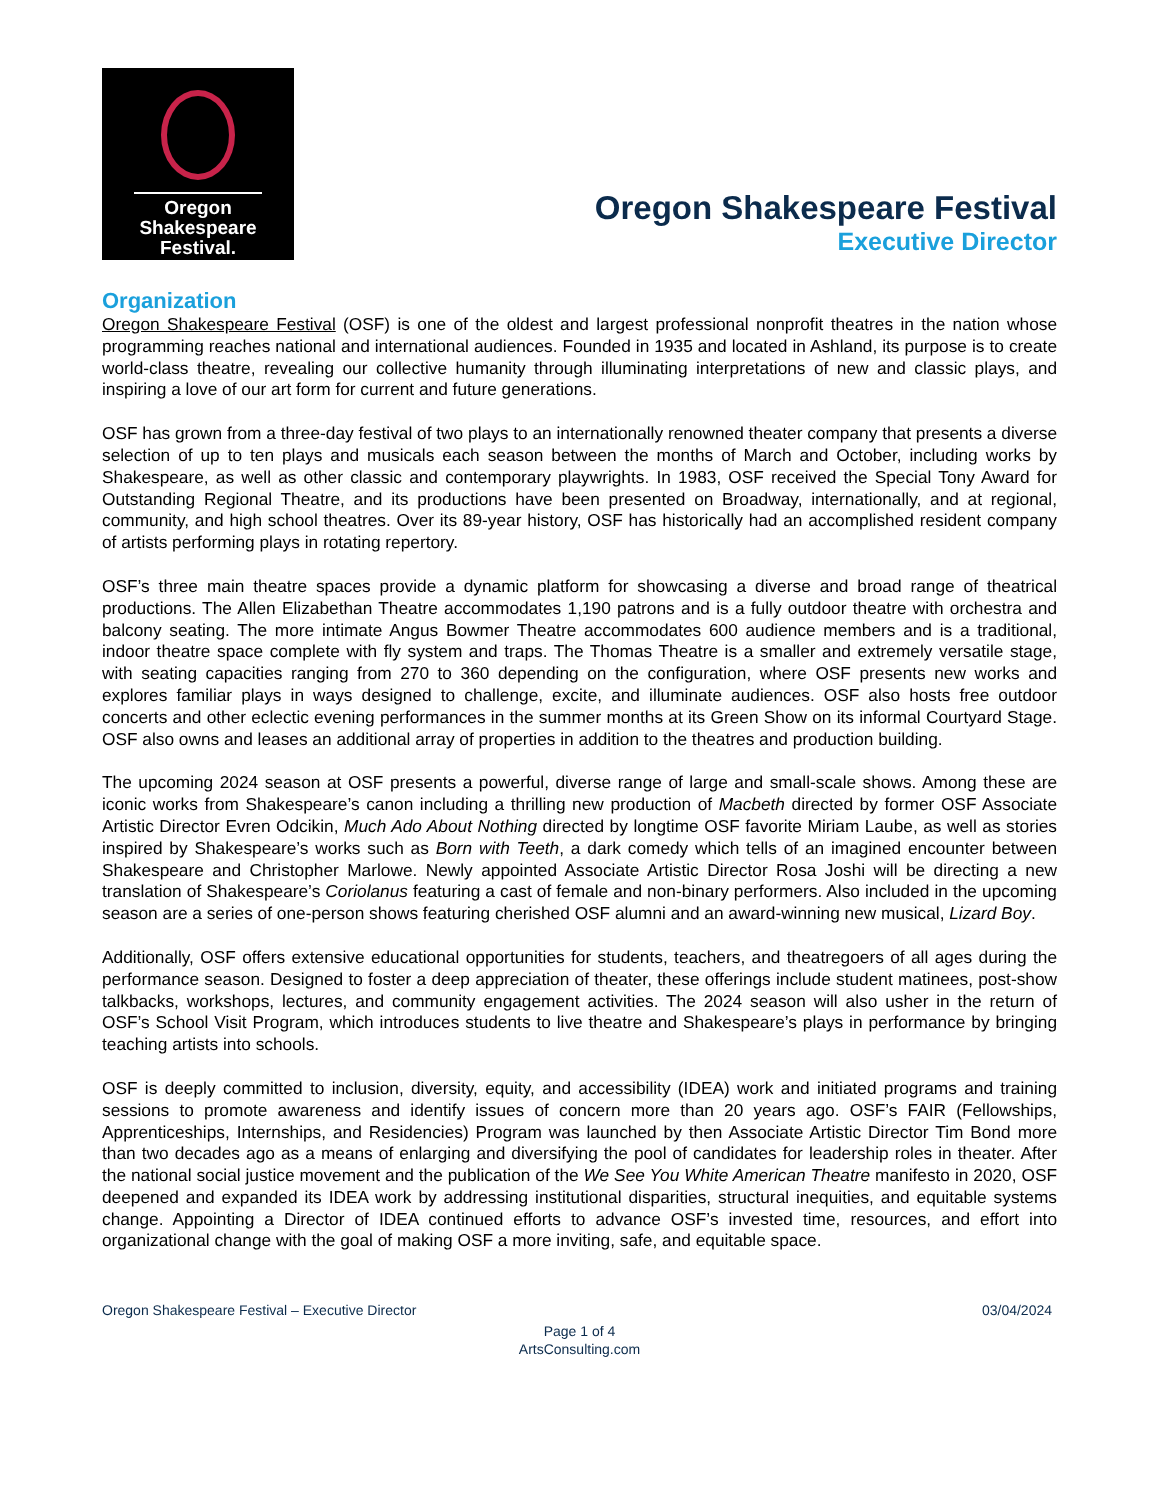Oregon
Shakespeare
Festival.
Oregon Shakespeare Festival
Executive Director
Organization
Oregon Shakespeare Festival (OSF) is one of the oldest and largest professional nonprofit theatres in the nation whose programming reaches national and international audiences. Founded in 1935 and located in Ashland, its purpose is to create world-class theatre, revealing our collective humanity through illuminating interpretations of new and classic plays, and inspiring a love of our art form for current and future generations.
OSF has grown from a three-day festival of two plays to an internationally renowned theater company that presents a diverse selection of up to ten plays and musicals each season between the months of March and October, including works by Shakespeare, as well as other classic and contemporary playwrights. In 1983, OSF received the Special Tony Award for Outstanding Regional Theatre, and its productions have been presented on Broadway, internationally, and at regional, community, and high school theatres. Over its 89-year history, OSF has historically had an accomplished resident company of artists performing plays in rotating repertory.
OSF’s three main theatre spaces provide a dynamic platform for showcasing a diverse and broad range of theatrical productions. The Allen Elizabethan Theatre accommodates 1,190 patrons and is a fully outdoor theatre with orchestra and balcony seating. The more intimate Angus Bowmer Theatre accommodates 600 audience members and is a traditional, indoor theatre space complete with fly system and traps. The Thomas Theatre is a smaller and extremely versatile stage, with seating capacities ranging from 270 to 360 depending on the configuration, where OSF presents new works and explores familiar plays in ways designed to challenge, excite, and illuminate audiences. OSF also hosts free outdoor concerts and other eclectic evening performances in the summer months at its Green Show on its informal Courtyard Stage. OSF also owns and leases an additional array of properties in addition to the theatres and production building.
The upcoming 2024 season at OSF presents a powerful, diverse range of large and small-scale shows. Among these are iconic works from Shakespeare’s canon including a thrilling new production of Macbeth directed by former OSF Associate Artistic Director Evren Odcikin, Much Ado About Nothing directed by longtime OSF favorite Miriam Laube, as well as stories inspired by Shakespeare’s works such as Born with Teeth, a dark comedy which tells of an imagined encounter between Shakespeare and Christopher Marlowe. Newly appointed Associate Artistic Director Rosa Joshi will be directing a new translation of Shakespeare’s Coriolanus featuring a cast of female and non-binary performers. Also included in the upcoming season are a series of one-person shows featuring cherished OSF alumni and an award-winning new musical, Lizard Boy.
Additionally, OSF offers extensive educational opportunities for students, teachers, and theatregoers of all ages during the performance season. Designed to foster a deep appreciation of theater, these offerings include student matinees, post-show talkbacks, workshops, lectures, and community engagement activities. The 2024 season will also usher in the return of OSF’s School Visit Program, which introduces students to live theatre and Shakespeare’s plays in performance by bringing teaching artists into schools.
OSF is deeply committed to inclusion, diversity, equity, and accessibility (IDEA) work and initiated programs and training sessions to promote awareness and identify issues of concern more than 20 years ago. OSF’s FAIR (Fellowships, Apprenticeships, Internships, and Residencies) Program was launched by then Associate Artistic Director Tim Bond more than two decades ago as a means of enlarging and diversifying the pool of candidates for leadership roles in theater. After the national social justice movement and the publication of the We See You White American Theatre manifesto in 2020, OSF deepened and expanded its IDEA work by addressing institutional disparities, structural inequities, and equitable systems change. Appointing a Director of IDEA continued efforts to advance OSF’s invested time, resources, and effort into organizational change with the goal of making OSF a more inviting, safe, and equitable space.
Oregon Shakespeare Festival – Executive Director 03/04/2024
Page 1 of 4
ArtsConsulting.com